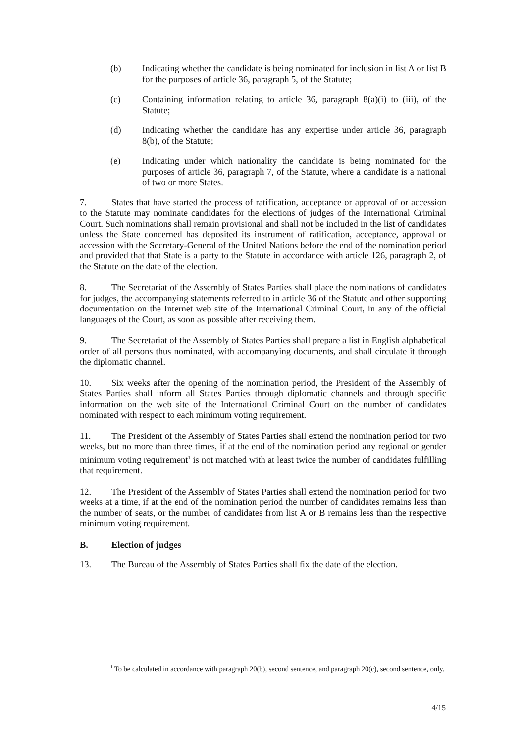(b) Indicating whether the candidate is being nominated for inclusion in list A or list B for the purposes of article 36, paragraph 5, of the Statute;
(c) Containing information relating to article 36, paragraph 8(a)(i) to (iii), of the Statute;
(d) Indicating whether the candidate has any expertise under article 36, paragraph 8(b), of the Statute;
(e) Indicating under which nationality the candidate is being nominated for the purposes of article 36, paragraph 7, of the Statute, where a candidate is a national of two or more States.
7. States that have started the process of ratification, acceptance or approval of or accession to the Statute may nominate candidates for the elections of judges of the International Criminal Court. Such nominations shall remain provisional and shall not be included in the list of candidates unless the State concerned has deposited its instrument of ratification, acceptance, approval or accession with the Secretary-General of the United Nations before the end of the nomination period and provided that that State is a party to the Statute in accordance with article 126, paragraph 2, of the Statute on the date of the election.
8. The Secretariat of the Assembly of States Parties shall place the nominations of candidates for judges, the accompanying statements referred to in article 36 of the Statute and other supporting documentation on the Internet web site of the International Criminal Court, in any of the official languages of the Court, as soon as possible after receiving them.
9. The Secretariat of the Assembly of States Parties shall prepare a list in English alphabetical order of all persons thus nominated, with accompanying documents, and shall circulate it through the diplomatic channel.
10. Six weeks after the opening of the nomination period, the President of the Assembly of States Parties shall inform all States Parties through diplomatic channels and through specific information on the web site of the International Criminal Court on the number of candidates nominated with respect to each minimum voting requirement.
11. The President of the Assembly of States Parties shall extend the nomination period for two weeks, but no more than three times, if at the end of the nomination period any regional or gender minimum voting requirement<sup>1</sup> is not matched with at least twice the number of candidates fulfilling that requirement.
12. The President of the Assembly of States Parties shall extend the nomination period for two weeks at a time, if at the end of the nomination period the number of candidates remains less than the number of seats, or the number of candidates from list A or B remains less than the respective minimum voting requirement.
B. Election of judges
13. The Bureau of the Assembly of States Parties shall fix the date of the election.
<sup>1</sup> To be calculated in accordance with paragraph 20(b), second sentence, and paragraph 20(c), second sentence, only.
4/15